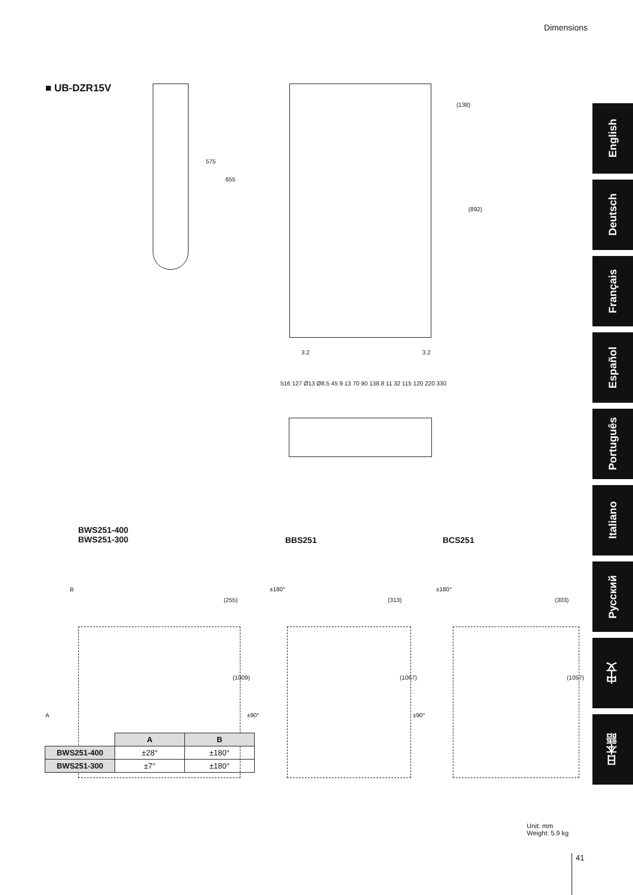Dimensions
■ UB-DZR15V
575
655
(138)
(892)
3.2 3.2
516 127 Ø13 Ø8.5 45 9 13 70 90 138.8 11 32 115 120 220 330
BWS251-400
BWS251-300
BBS251 BCS251
B
A
(255)
(1009)
±180°
±90°
(313)
(1067)
±180°
±90°
(303)
(1057)
| | A | B |
| BWS251-400 | ±28° | ±180° |
| BWS251-300 | ±7° | ±180° |
Unit: mm
Weight: 5.9 kg
41
English
Deutsch
Français
Español
Português
Italiano
Русский
中文
日本語